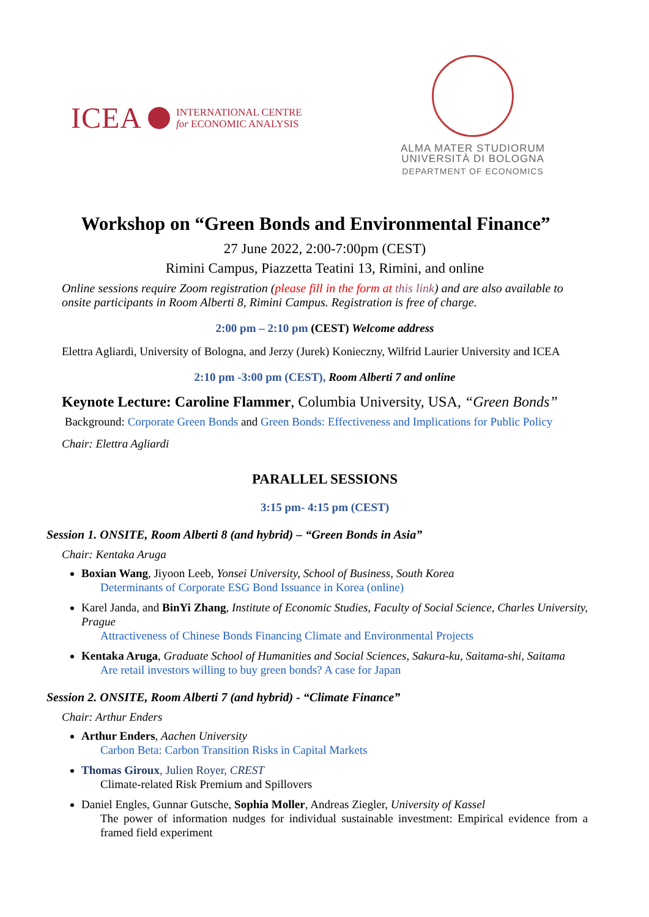ICEA INTERNATIONAL CENTRE
for ECONOMIC ANALYSIS
ALMA MATER STUDIORUM
UNIVERSITÀ DI BOLOGNA
DEPARTMENT OF ECONOMICS
Workshop on “Green Bonds and Environmental Finance”
27 June 2022, 2:00-7:00pm (CEST)
Rimini Campus, Piazzetta Teatini 13, Rimini, and online
Online sessions require Zoom registration (please fill in the form at this link) and are also available to onsite participants in Room Alberti 8, Rimini Campus. Registration is free of charge.
2:00 pm – 2:10 pm (CEST) Welcome address
Elettra Agliardi, University of Bologna, and Jerzy (Jurek) Konieczny, Wilfrid Laurier University and ICEA
2:10 pm -3:00 pm (CEST), Room Alberti 7 and online
Keynote Lecture: Caroline Flammer, Columbia University, USA, “Green Bonds”
Background: Corporate Green Bonds and Green Bonds: Effectiveness and Implications for Public Policy
Chair: Elettra Agliardi
PARALLEL SESSIONS
3:15 pm- 4:15 pm (CEST)
Session 1. ONSITE, Room Alberti 8 (and hybrid) – “Green Bonds in Asia”
Chair: Kentaka Aruga
Boxian Wang, Jiyoon Leeb, Yonsei University, School of Business, South Korea
Determinants of Corporate ESG Bond Issuance in Korea (online)
Karel Janda, and BinYi Zhang, Institute of Economic Studies, Faculty of Social Science, Charles University, Prague
Attractiveness of Chinese Bonds Financing Climate and Environmental Projects
Kentaka Aruga, Graduate School of Humanities and Social Sciences, Sakura-ku, Saitama-shi, Saitama
Are retail investors willing to buy green bonds? A case for Japan
Session 2. ONSITE, Room Alberti 7 (and hybrid) - “Climate Finance”
Chair: Arthur Enders
Arthur Enders, Aachen University
Carbon Beta: Carbon Transition Risks in Capital Markets
Thomas Giroux, Julien Royer, CREST
Climate-related Risk Premium and Spillovers
Daniel Engles, Gunnar Gutsche, Sophia Moller, Andreas Ziegler, University of Kassel
The power of information nudges for individual sustainable investment: Empirical evidence from a framed field experiment